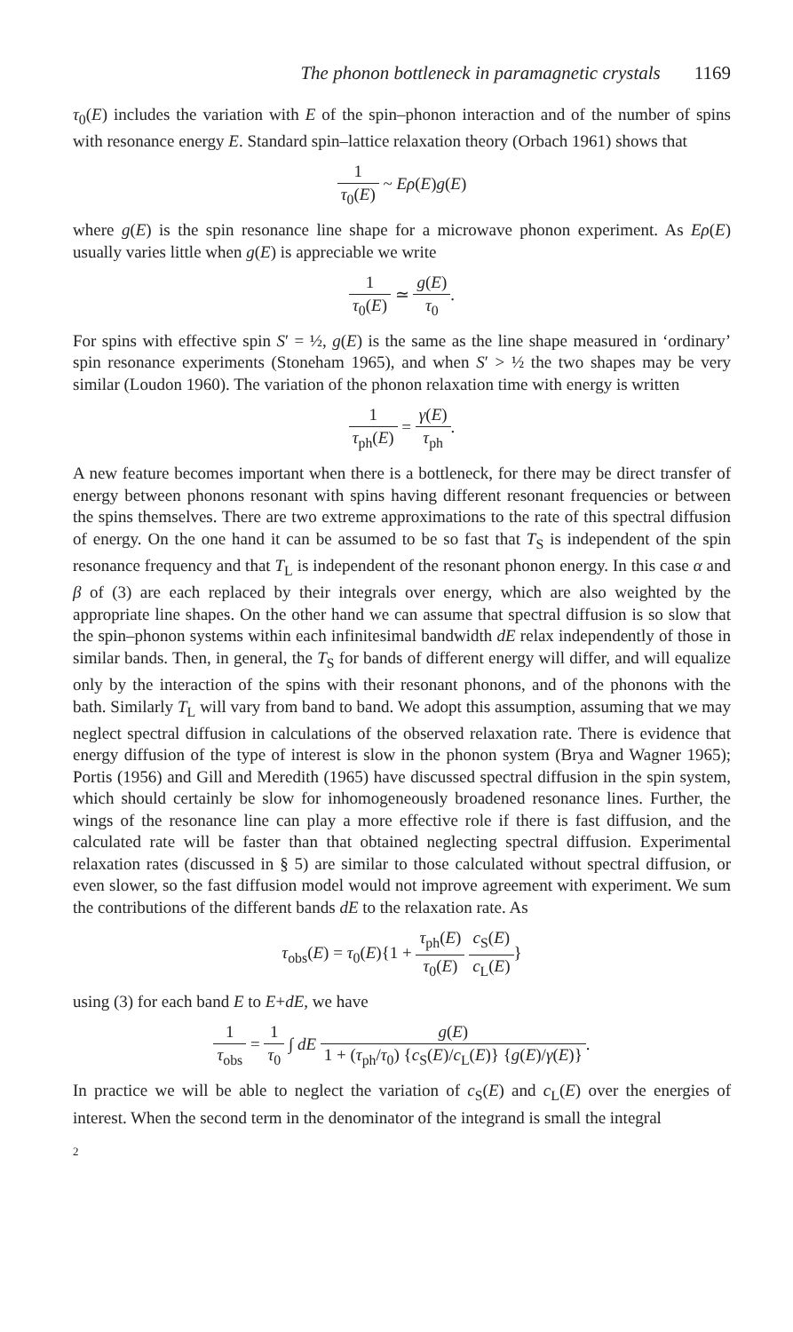The phonon bottleneck in paramagnetic crystals 1169
τ<sub>0</sub>(E) includes the variation with E of the spin–phonon interaction and of the number of spins with resonance energy E. Standard spin–lattice relaxation theory (Orbach 1961) shows that
1 τ<sub>0</sub>(E) ~ Eρ(E)g(E)
where g(E) is the spin resonance line shape for a microwave phonon experiment. As Eρ(E) usually varies little when g(E) is appreciable we write
1 τ<sub>0</sub>(E) ≃ g(E) τ<sub>0</sub>.
For spins with effective spin S′ = ½, g(E) is the same as the line shape measured in ‘ordinary’ spin resonance experiments (Stoneham 1965), and when S′ > ½ the two shapes may be very similar (Loudon 1960). The variation of the phonon relaxation time with energy is written
1 τ<sub>ph</sub>(E) = γ(E) τ<sub>ph</sub>.
A new feature becomes important when there is a bottleneck, for there may be direct transfer of energy between phonons resonant with spins having different resonant frequencies or between the spins themselves. There are two extreme approximations to the rate of this spectral diffusion of energy. On the one hand it can be assumed to be so fast that T<sub>S</sub> is independent of the spin resonance frequency and that T<sub>L</sub> is independent of the resonant phonon energy. In this case α and β of (3) are each replaced by their integrals over energy, which are also weighted by the appropriate line shapes. On the other hand we can assume that spectral diffusion is so slow that the spin–phonon systems within each infinitesimal bandwidth dE relax independently of those in similar bands. Then, in general, the T<sub>S</sub> for bands of different energy will differ, and will equalize only by the interaction of the spins with their resonant phonons, and of the phonons with the bath. Similarly T<sub>L</sub> will vary from band to band. We adopt this assumption, assuming that we may neglect spectral diffusion in calculations of the observed relaxation rate. There is evidence that energy diffusion of the type of interest is slow in the phonon system (Brya and Wagner 1965); Portis (1956) and Gill and Meredith (1965) have discussed spectral diffusion in the spin system, which should certainly be slow for inhomogeneously broadened resonance lines. Further, the wings of the resonance line can play a more effective role if there is fast diffusion, and the calculated rate will be faster than that obtained neglecting spectral diffusion. Experimental relaxation rates (discussed in § 5) are similar to those calculated without spectral diffusion, or even slower, so the fast diffusion model would not improve agreement with experiment. We sum the contributions of the different bands dE to the relaxation rate. As
τ<sub>obs</sub>(E) = τ<sub>0</sub>(E){1 + τ<sub>ph</sub>(E) τ<sub>0</sub>(E) c<sub>S</sub>(E) c<sub>L</sub>(E)}
using (3) for each band E to E+dE, we have
1 τ<sub>obs</sub> = 1 τ<sub>0</sub> ∫ dE g(E) 1 + (τ<sub>ph</sub>/τ<sub>0</sub>) {c<sub>S</sub>(E)/c<sub>L</sub>(E)} {g(E)/γ(E)}.
In practice we will be able to neglect the variation of c<sub>S</sub>(E) and c<sub>L</sub>(E) over the energies of interest. When the second term in the denominator of the integrand is small the integral
2